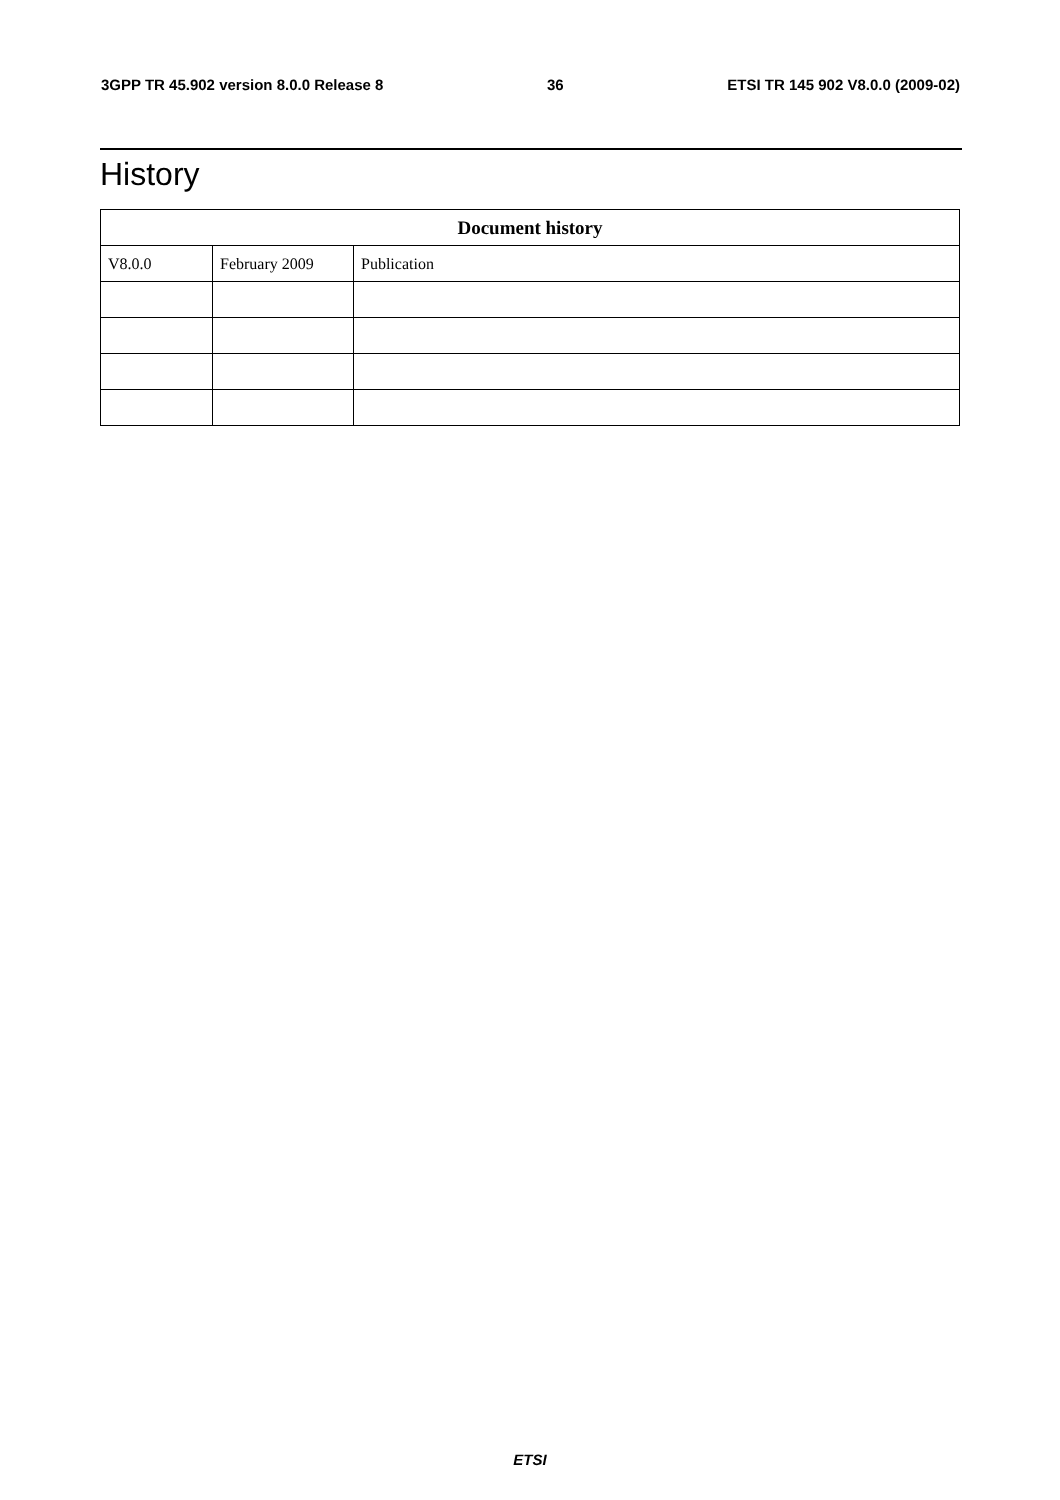3GPP TR 45.902 version 8.0.0 Release 8 36 ETSI TR 145 902 V8.0.0 (2009-02)
History
| Document history | | |
| --- | --- | --- |
| V8.0.0 | February 2009 | Publication |
ETSI